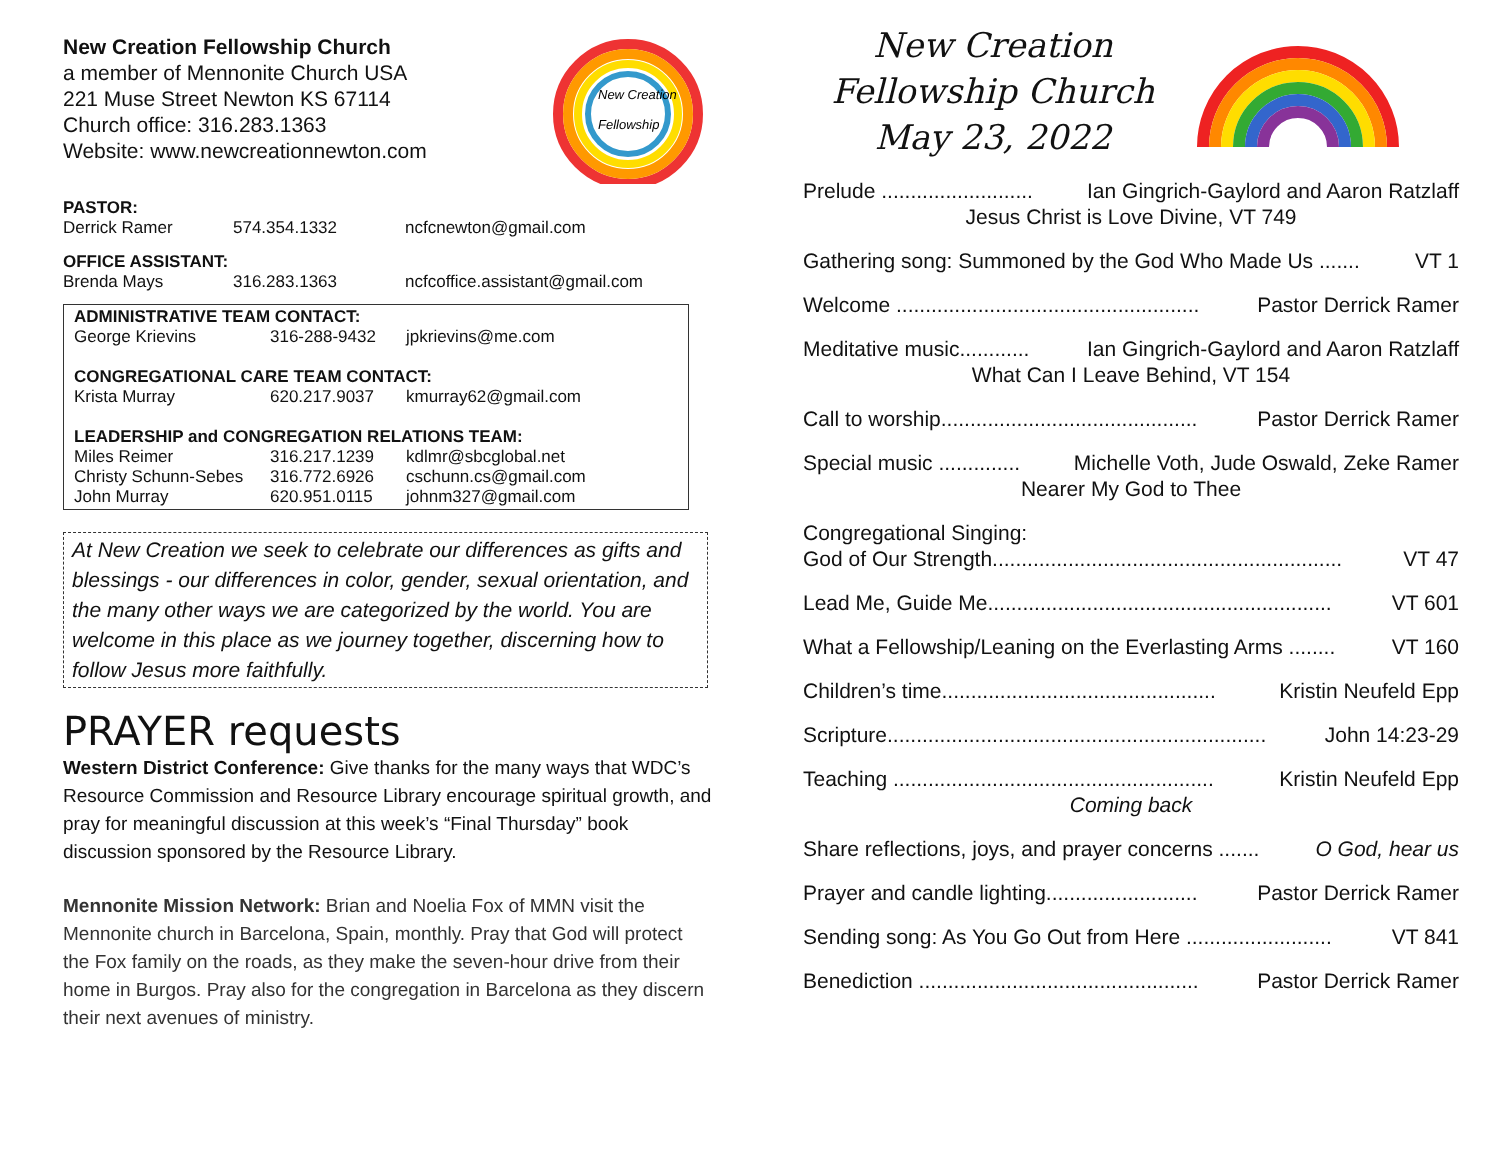New Creation Fellowship Church
a member of Mennonite Church USA
221 Muse Street Newton KS 67114
Church office: 316.283.1363
Website: www.newcreationnewton.com
New Creation
Fellowship
PASTOR:
Derrick Ramer 574.354.1332 ncfcnewton@gmail.com
OFFICE ASSISTANT:
Brenda Mays 316.283.1363 ncfcoffice.assistant@gmail.com
ADMINISTRATIVE TEAM CONTACT:
George Krievins 316-288-9432 jpkrievins@me.com
CONGREGATIONAL CARE TEAM CONTACT:
Krista Murray 620.217.9037 kmurray62@gmail.com
LEADERSHIP and CONGREGATION RELATIONS TEAM:
Miles Reimer 316.217.1239 kdlmr@sbcglobal.net
Christy Schunn-Sebes 316.772.6926 cschunn.cs@gmail.com
John Murray 620.951.0115 johnm327@gmail.com
At New Creation we seek to celebrate our differences as gifts and blessings - our differences in color, gender, sexual orientation, and the many other ways we are categorized by the world. You are welcome in this place as we journey together, discerning how to follow Jesus more faithfully.
PRAYER requests
Western District Conference: Give thanks for the many ways that WDC’s Resource Commission and Resource Library encourage spiritual growth, and pray for meaningful discussion at this week’s “Final Thursday” book discussion sponsored by the Resource Library.
Mennonite Mission Network: Brian and Noelia Fox of MMN visit the Mennonite church in Barcelona, Spain, monthly. Pray that God will protect the Fox family on the roads, as they make the seven-hour drive from their home in Burgos. Pray also for the congregation in Barcelona as they discern their next avenues of ministry.
New Creation Fellowship Church May 23, 2022
Prelude .......................... Ian Gingrich-Gaylord and Aaron Ratzlaff
Jesus Christ is Love Divine, VT 749
Gathering song: Summoned by the God Who Made Us ....... VT 1
Welcome .................................................... Pastor Derrick Ramer
Meditative music............ Ian Gingrich-Gaylord and Aaron Ratzlaff
What Can I Leave Behind, VT 154
Call to worship............................................ Pastor Derrick Ramer
Special music .............. Michelle Voth, Jude Oswald, Zeke Ramer
Nearer My God to Thee
Congregational Singing:
God of Our Strength............................................................ VT 47
Lead Me, Guide Me........................................................... VT 601
What a Fellowship/Leaning on the Everlasting Arms ........ VT 160
Children’s time............................................... Kristin Neufeld Epp
Scripture................................................................. John 14:23-29
Teaching ....................................................... Kristin Neufeld Epp
Coming back
Share reflections, joys, and prayer concerns ....... O God, hear us
Prayer and candle lighting.......................... Pastor Derrick Ramer
Sending song: As You Go Out from Here ......................... VT 841
Benediction ................................................ Pastor Derrick Ramer